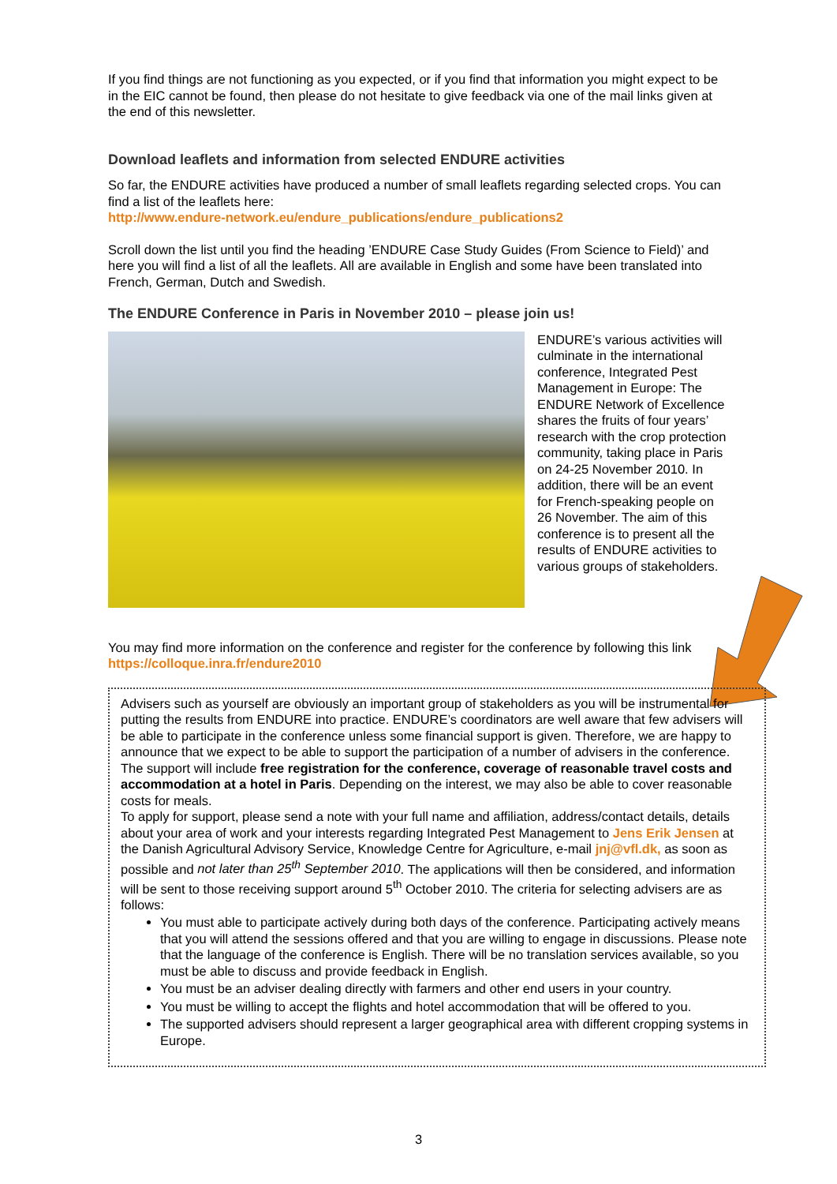If you find things are not functioning as you expected, or if you find that information you might expect to be in the EIC cannot be found, then please do not hesitate to give feedback via one of the mail links given at the end of this newsletter.
Download leaflets and information from selected ENDURE activities
So far, the ENDURE activities have produced a number of small leaflets regarding selected crops. You can find a list of the leaflets here:
http://www.endure-network.eu/endure_publications/endure_publications2
Scroll down the list until you find the heading ’ENDURE Case Study Guides (From Science to Field)’ and here you will find a list of all the leaflets. All are available in English and some have been translated into French, German, Dutch and Swedish.
The ENDURE Conference in Paris in November 2010 – please join us!
ENDURE’s various activities will culminate in the international conference, Integrated Pest Management in Europe: The ENDURE Network of Excellence shares the fruits of four years’ research with the crop protection community, taking place in Paris on 24-25 November 2010. In addition, there will be an event for French-speaking people on 26 November. The aim of this conference is to present all the results of ENDURE activities to various groups of stakeholders.
You may find more information on the conference and register for the conference by following this link https://colloque.inra.fr/endure2010
Advisers such as yourself are obviously an important group of stakeholders as you will be instrumental for putting the results from ENDURE into practice. ENDURE’s coordinators are well aware that few advisers will be able to participate in the conference unless some financial support is given. Therefore, we are happy to announce that we expect to be able to support the participation of a number of advisers in the conference. The support will include free registration for the conference, coverage of reasonable travel costs and accommodation at a hotel in Paris. Depending on the interest, we may also be able to cover reasonable costs for meals.
To apply for support, please send a note with your full name and affiliation, address/contact details, details about your area of work and your interests regarding Integrated Pest Management to Jens Erik Jensen at the Danish Agricultural Advisory Service, Knowledge Centre for Agriculture, e-mail jnj@vfl.dk, as soon as possible and not later than 25<sup>th</sup> September 2010. The applications will then be considered, and information will be sent to those receiving support around 5<sup>th</sup> October 2010. The criteria for selecting advisers are as follows:
You must able to participate actively during both days of the conference. Participating actively means that you will attend the sessions offered and that you are willing to engage in discussions. Please note that the language of the conference is English. There will be no translation services available, so you must be able to discuss and provide feedback in English.
You must be an adviser dealing directly with farmers and other end users in your country.
You must be willing to accept the flights and hotel accommodation that will be offered to you.
The supported advisers should represent a larger geographical area with different cropping systems in Europe.
3